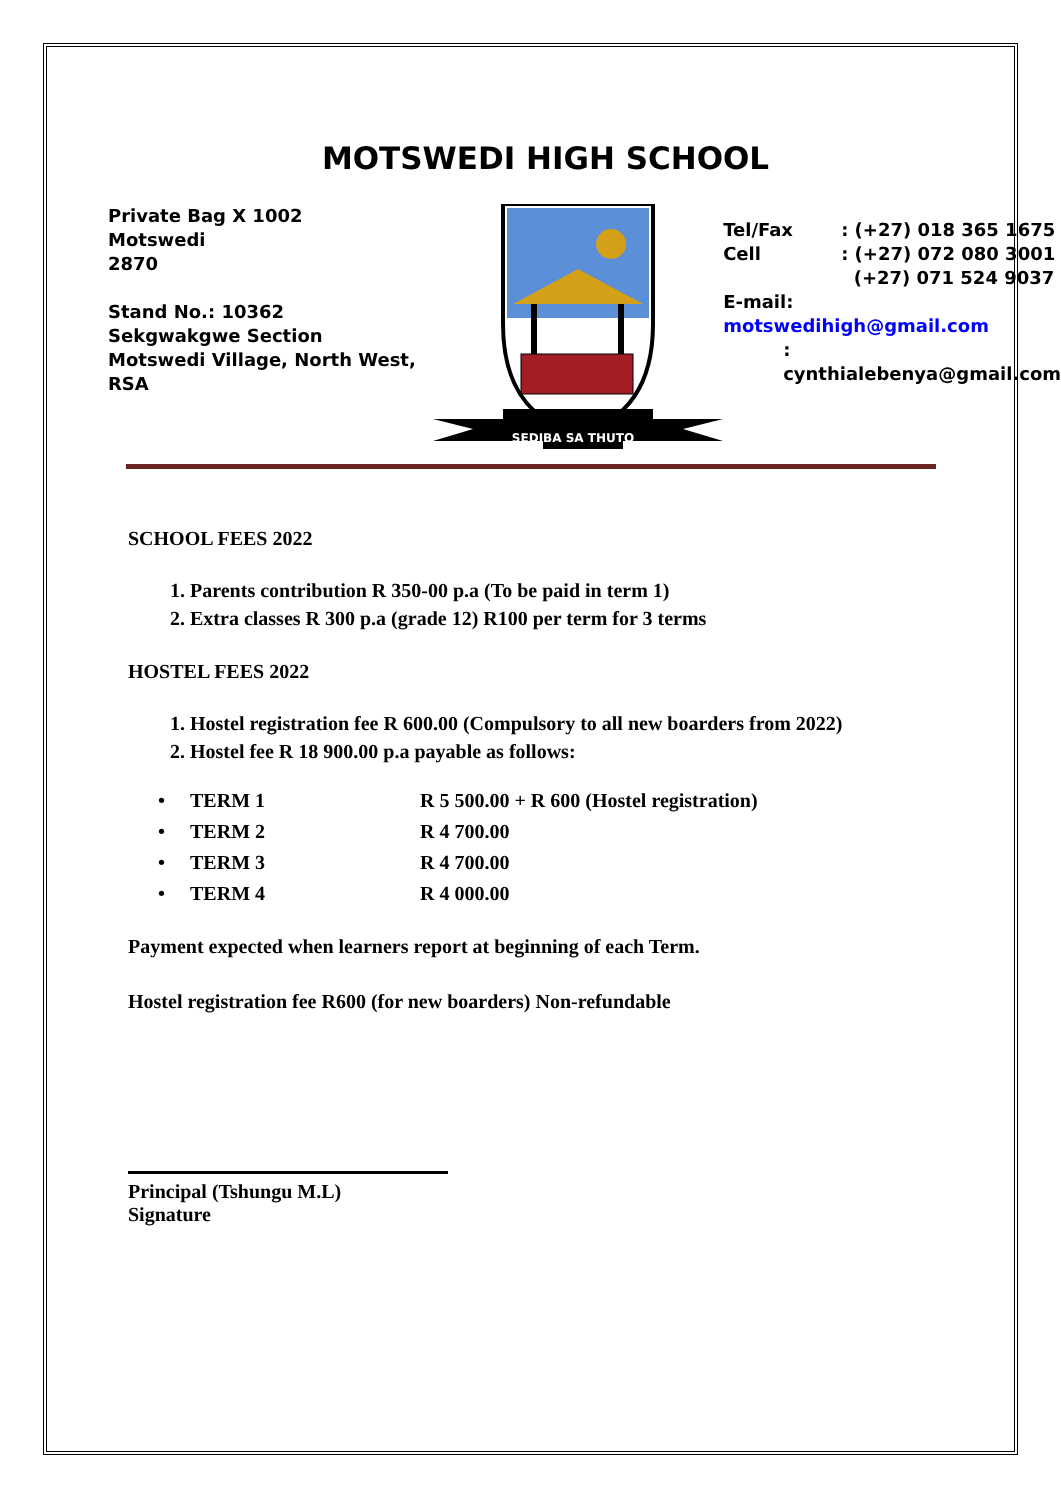MOTSWEDI HIGH SCHOOL
Private Bag X 1002
Motswedi
2870
Stand No.: 10362
Sekgwakgwe Section
Motswedi Village, North West, RSA
SEDIBA SA THUTO
| Tel/Fax | : (+27) 018 365 1675 |
| Cell | : (+27) 072 080 3001 |
| | (+27) 071 524 9037 |
| E-mail: motswedihigh@gmail.com | |
| : cynthialebenya@gmail.com | |
SCHOOL FEES 2022
1. Parents contribution R 350-00 p.a (To be paid in term 1)
2. Extra classes R 300 p.a (grade 12) R100 per term for 3 terms
HOSTEL FEES 2022
1. Hostel registration fee R 600.00 (Compulsory to all new boarders from 2022)
2. Hostel fee R 18 900.00 p.a payable as follows:
| • TERM 1 | R 5 500.00 + R 600 (Hostel registration) |
| • TERM 2 | R 4 700.00 |
| • TERM 3 | R 4 700.00 |
| • TERM 4 | R 4 000.00 |
Payment expected when learners report at beginning of each Term.
Hostel registration fee R600 (for new boarders) Non-refundable
Principal (Tshungu M.L)
Signature